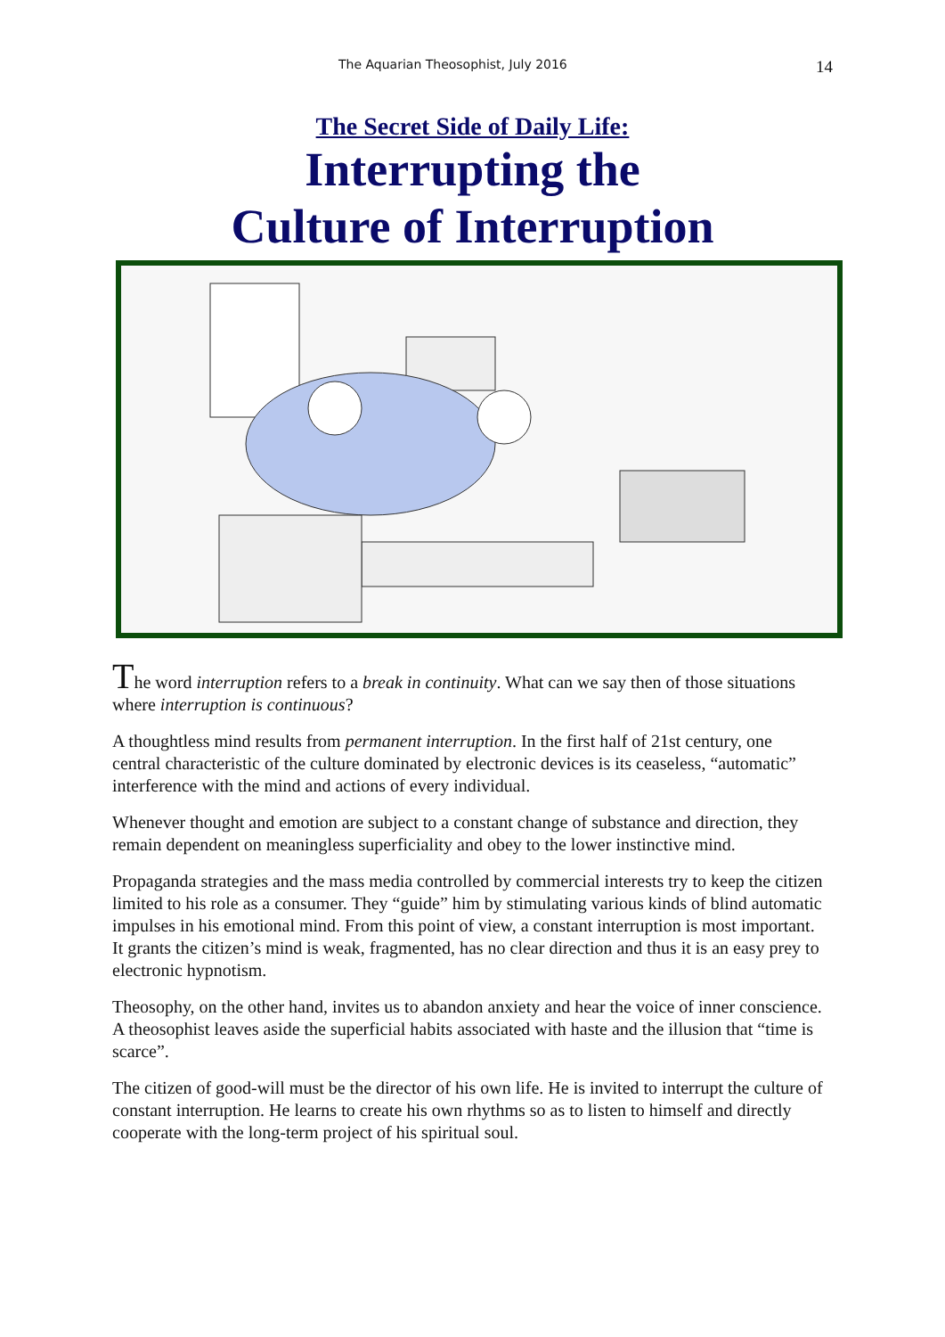The Aquarian Theosophist, July 2016 14
The Secret Side of Daily Life:
Interrupting the
Culture of Interruption
The word interruption refers to a break in continuity. What can we say then of those situations where interruption is continuous?
A thoughtless mind results from permanent interruption. In the first half of 21st century, one central characteristic of the culture dominated by electronic devices is its ceaseless, “automatic” interference with the mind and actions of every individual.
Whenever thought and emotion are subject to a constant change of substance and direction, they remain dependent on meaningless superficiality and obey to the lower instinctive mind.
Propaganda strategies and the mass media controlled by commercial interests try to keep the citizen limited to his role as a consumer. They “guide” him by stimulating various kinds of blind automatic impulses in his emotional mind. From this point of view, a constant interruption is most important. It grants the citizen’s mind is weak, fragmented, has no clear direction and thus it is an easy prey to electronic hypnotism.
Theosophy, on the other hand, invites us to abandon anxiety and hear the voice of inner conscience. A theosophist leaves aside the superficial habits associated with haste and the illusion that “time is scarce”.
The citizen of good-will must be the director of his own life. He is invited to interrupt the culture of constant interruption. He learns to create his own rhythms so as to listen to himself and directly cooperate with the long-term project of his spiritual soul.